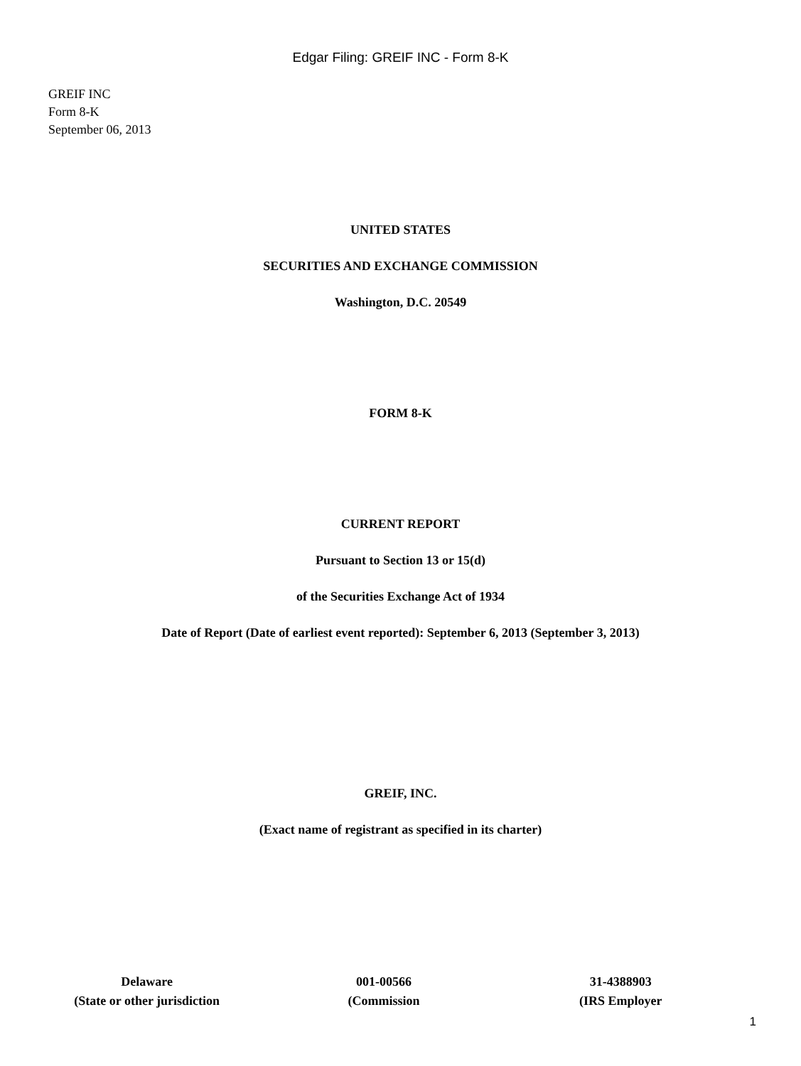Edgar Filing: GREIF INC - Form 8-K
GREIF INC
Form 8-K
September 06, 2013
UNITED STATES
SECURITIES AND EXCHANGE COMMISSION
Washington, D.C. 20549
FORM 8-K
CURRENT REPORT
Pursuant to Section 13 or 15(d)
of the Securities Exchange Act of 1934
Date of Report (Date of earliest event reported): September 6, 2013 (September 3, 2013)
GREIF, INC.
(Exact name of registrant as specified in its charter)
| Delaware | 001-00566 | 31-4388903 |
| (State or other jurisdiction | (Commission | (IRS Employer |
1